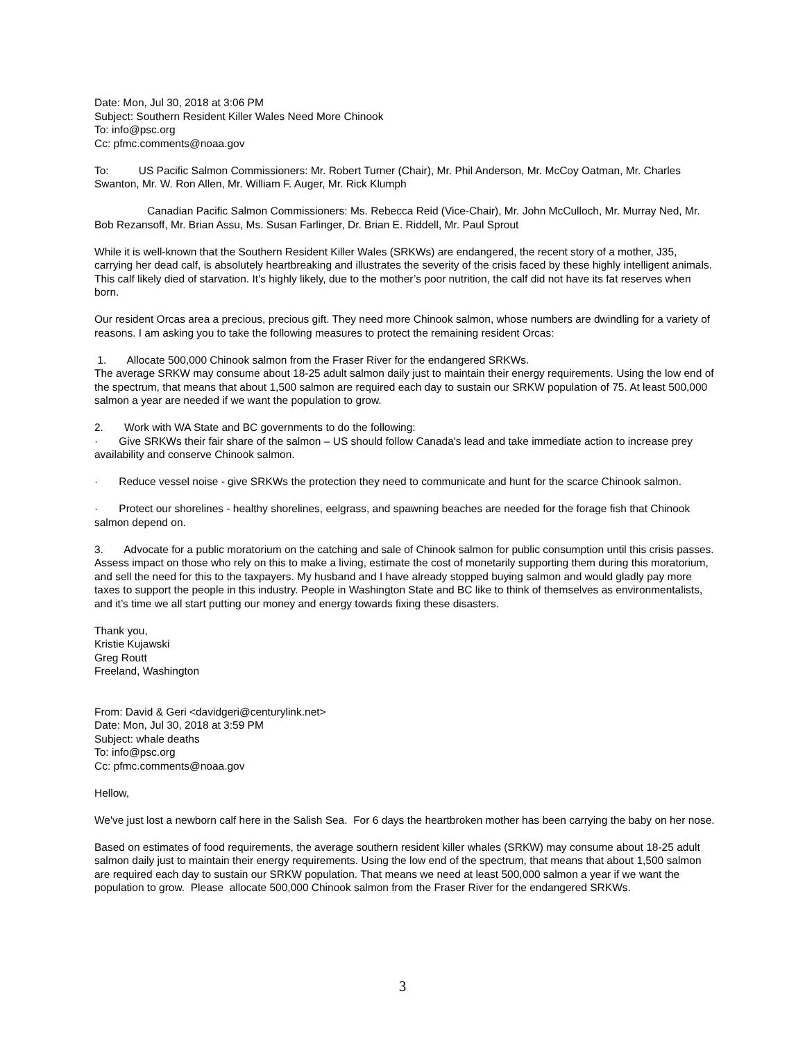Date: Mon, Jul 30, 2018 at 3:06 PM
Subject: Southern Resident Killer Wales Need More Chinook
To: info@psc.org
Cc: pfmc.comments@noaa.gov
To: US Pacific Salmon Commissioners: Mr. Robert Turner (Chair), Mr. Phil Anderson, Mr. McCoy Oatman, Mr. Charles Swanton, Mr. W. Ron Allen, Mr. William F. Auger, Mr. Rick Klumph
Canadian Pacific Salmon Commissioners: Ms. Rebecca Reid (Vice-Chair), Mr. John McCulloch, Mr. Murray Ned, Mr. Bob Rezansoff, Mr. Brian Assu, Ms. Susan Farlinger, Dr. Brian E. Riddell, Mr. Paul Sprout
While it is well-known that the Southern Resident Killer Wales (SRKWs) are endangered, the recent story of a mother, J35, carrying her dead calf, is absolutely heartbreaking and illustrates the severity of the crisis faced by these highly intelligent animals. This calf likely died of starvation. It’s highly likely, due to the mother’s poor nutrition, the calf did not have its fat reserves when born.
Our resident Orcas area a precious, precious gift. They need more Chinook salmon, whose numbers are dwindling for a variety of reasons. I am asking you to take the following measures to protect the remaining resident Orcas:
1. Allocate 500,000 Chinook salmon from the Fraser River for the endangered SRKWs.
The average SRKW may consume about 18-25 adult salmon daily just to maintain their energy requirements. Using the low end of the spectrum, that means that about 1,500 salmon are required each day to sustain our SRKW population of 75. At least 500,000 salmon a year are needed if we want the population to grow.
2. Work with WA State and BC governments to do the following:
· Give SRKWs their fair share of the salmon – US should follow Canada's lead and take immediate action to increase prey availability and conserve Chinook salmon.
· Reduce vessel noise - give SRKWs the protection they need to communicate and hunt for the scarce Chinook salmon.
· Protect our shorelines - healthy shorelines, eelgrass, and spawning beaches are needed for the forage fish that Chinook salmon depend on.
3. Advocate for a public moratorium on the catching and sale of Chinook salmon for public consumption until this crisis passes. Assess impact on those who rely on this to make a living, estimate the cost of monetarily supporting them during this moratorium, and sell the need for this to the taxpayers. My husband and I have already stopped buying salmon and would gladly pay more taxes to support the people in this industry. People in Washington State and BC like to think of themselves as environmentalists, and it’s time we all start putting our money and energy towards fixing these disasters.
Thank you,
Kristie Kujawski
Greg Routt
Freeland, Washington
From: David & Geri <davidgeri@centurylink.net>
Date: Mon, Jul 30, 2018 at 3:59 PM
Subject: whale deaths
To: info@psc.org
Cc: pfmc.comments@noaa.gov
Hellow,
We've just lost a newborn calf here in the Salish Sea. For 6 days the heartbroken mother has been carrying the baby on her nose.
Based on estimates of food requirements, the average southern resident killer whales (SRKW) may consume about 18-25 adult salmon daily just to maintain their energy requirements. Using the low end of the spectrum, that means that about 1,500 salmon are required each day to sustain our SRKW population. That means we need at least 500,000 salmon a year if we want the population to grow. Please allocate 500,000 Chinook salmon from the Fraser River for the endangered SRKWs.
3